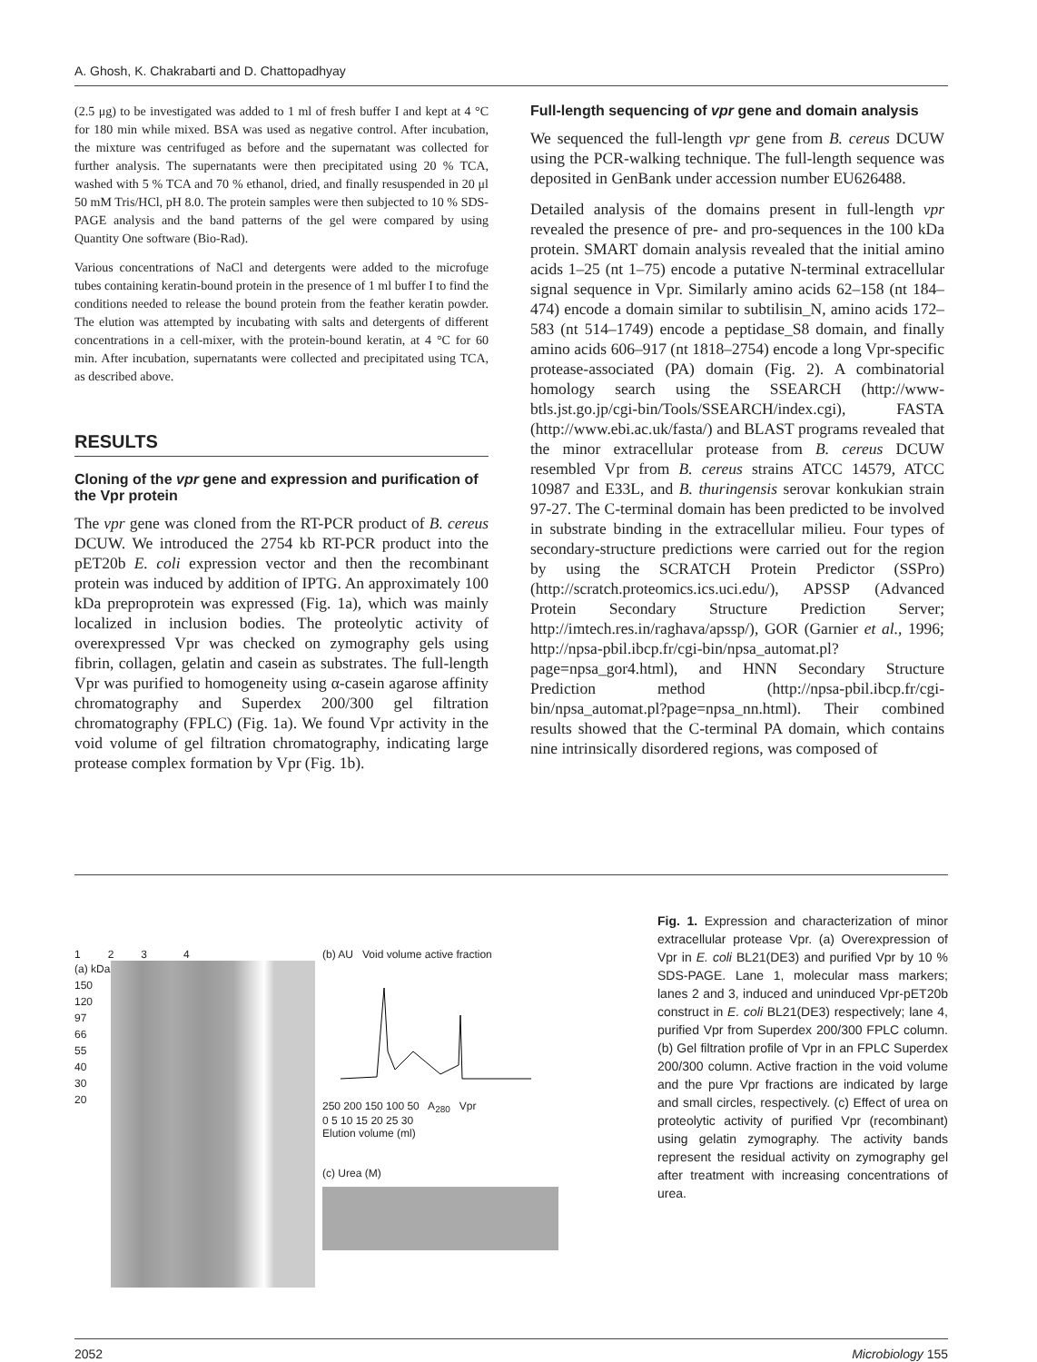A. Ghosh, K. Chakrabarti and D. Chattopadhyay
(2.5 μg) to be investigated was added to 1 ml of fresh buffer I and kept at 4 °C for 180 min while mixed. BSA was used as negative control. After incubation, the mixture was centrifuged as before and the supernatant was collected for further analysis. The supernatants were then precipitated using 20 % TCA, washed with 5 % TCA and 70 % ethanol, dried, and finally resuspended in 20 μl 50 mM Tris/HCl, pH 8.0. The protein samples were then subjected to 10 % SDS-PAGE analysis and the band patterns of the gel were compared by using Quantity One software (Bio-Rad).
Various concentrations of NaCl and detergents were added to the microfuge tubes containing keratin-bound protein in the presence of 1 ml buffer I to find the conditions needed to release the bound protein from the feather keratin powder. The elution was attempted by incubating with salts and detergents of different concentrations in a cell-mixer, with the protein-bound keratin, at 4 °C for 60 min. After incubation, supernatants were collected and precipitated using TCA, as described above.
RESULTS
Cloning of the vpr gene and expression and purification of the Vpr protein
The vpr gene was cloned from the RT-PCR product of B. cereus DCUW. We introduced the 2754 kb RT-PCR product into the pET20b E. coli expression vector and then the recombinant protein was induced by addition of IPTG. An approximately 100 kDa preproprotein was expressed (Fig. 1a), which was mainly localized in inclusion bodies. The proteolytic activity of overexpressed Vpr was checked on zymography gels using fibrin, collagen, gelatin and casein as substrates. The full-length Vpr was purified to homogeneity using α-casein agarose affinity chromatography and Superdex 200/300 gel filtration chromatography (FPLC) (Fig. 1a). We found Vpr activity in the void volume of gel filtration chromatography, indicating large protease complex formation by Vpr (Fig. 1b).
Full-length sequencing of vpr gene and domain analysis
We sequenced the full-length vpr gene from B. cereus DCUW using the PCR-walking technique. The full-length sequence was deposited in GenBank under accession number EU626488.
Detailed analysis of the domains present in full-length vpr revealed the presence of pre- and pro-sequences in the 100 kDa protein. SMART domain analysis revealed that the initial amino acids 1–25 (nt 1–75) encode a putative N-terminal extracellular signal sequence in Vpr. Similarly amino acids 62–158 (nt 184–474) encode a domain similar to subtilisin_N, amino acids 172–583 (nt 514–1749) encode a peptidase_S8 domain, and finally amino acids 606–917 (nt 1818–2754) encode a long Vpr-specific protease-associated (PA) domain (Fig. 2). A combinatorial homology search using the SSEARCH (http://www-btls.jst.go.jp/cgi-bin/Tools/SSEARCH/index.cgi), FASTA (http://www.ebi.ac.uk/fasta/) and BLAST programs revealed that the minor extracellular protease from B. cereus DCUW resembled Vpr from B. cereus strains ATCC 14579, ATCC 10987 and E33L, and B. thuringensis serovar konkukian strain 97-27. The C-terminal domain has been predicted to be involved in substrate binding in the extracellular milieu. Four types of secondary-structure predictions were carried out for the region by using the SCRATCH Protein Predictor (SSPro) (http://scratch.proteomics.ics.uci.edu/), APSSP (Advanced Protein Secondary Structure Prediction Server; http://imtech.res.in/raghava/apssp/), GOR (Garnier et al., 1996; http://npsa-pbil.ibcp.fr/cgi-bin/npsa_automat.pl?page=npsa_gor4.html), and HNN Secondary Structure Prediction method (http://npsa-pbil.ibcp.fr/cgi-bin/npsa_automat.pl?page=npsa_nn.html). Their combined results showed that the C-terminal PA domain, which contains nine intrinsically disordered regions, was composed of
1 2 3 4
(a) kDa
150
120
97
66
55
40
30
20
(b) AU Void volume active fraction
250 200 150 100 50 A<sub>280</sub> Vpr
0 5 10 15 20 25 30
Elution volume (ml)
(c) Urea (M)
Fig. 1. Expression and characterization of minor extracellular protease Vpr. (a) Overexpression of Vpr in E. coli BL21(DE3) and purified Vpr by 10 % SDS-PAGE. Lane 1, molecular mass markers; lanes 2 and 3, induced and uninduced Vpr-pET20b construct in E. coli BL21(DE3) respectively; lane 4, purified Vpr from Superdex 200/300 FPLC column. (b) Gel filtration profile of Vpr in an FPLC Superdex 200/300 column. Active fraction in the void volume and the pure Vpr fractions are indicated by large and small circles, respectively. (c) Effect of urea on proteolytic activity of purified Vpr (recombinant) using gelatin zymography. The activity bands represent the residual activity on zymography gel after treatment with increasing concentrations of urea.
2052 Microbiology 155